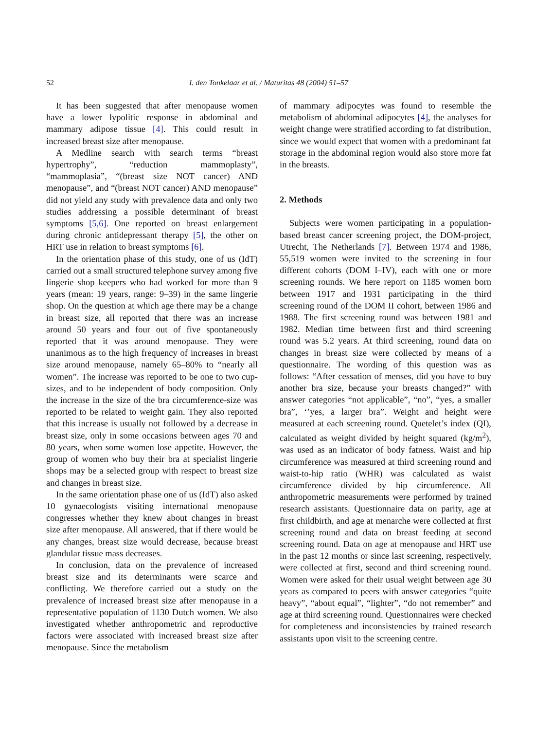52 I. den Tonkelaar et al. / Maturitas 48 (2004) 51–57
It has been suggested that after menopause women have a lower lypolitic response in abdominal and mammary adipose tissue [4]. This could result in increased breast size after menopause.
A Medline search with search terms “breast hypertrophy”, “reduction mammoplasty”, “mammoplasia”, “(breast size NOT cancer) AND menopause”, and “(breast NOT cancer) AND menopause” did not yield any study with prevalence data and only two studies addressing a possible determinant of breast symptoms [5,6]. One reported on breast enlargement during chronic antidepressant therapy [5], the other on HRT use in relation to breast symptoms [6].
In the orientation phase of this study, one of us (IdT) carried out a small structured telephone survey among five lingerie shop keepers who had worked for more than 9 years (mean: 19 years, range: 9–39) in the same lingerie shop. On the question at which age there may be a change in breast size, all reported that there was an increase around 50 years and four out of five spontaneously reported that it was around menopause. They were unanimous as to the high frequency of increases in breast size around menopause, namely 65–80% to “nearly all women”. The increase was reported to be one to two cup-sizes, and to be independent of body composition. Only the increase in the size of the bra circumference-size was reported to be related to weight gain. They also reported that this increase is usually not followed by a decrease in breast size, only in some occasions between ages 70 and 80 years, when some women lose appetite. However, the group of women who buy their bra at specialist lingerie shops may be a selected group with respect to breast size and changes in breast size.
In the same orientation phase one of us (IdT) also asked 10 gynaecologists visiting international menopause congresses whether they knew about changes in breast size after menopause. All answered, that if there would be any changes, breast size would decrease, because breast glandular tissue mass decreases.
In conclusion, data on the prevalence of increased breast size and its determinants were scarce and conflicting. We therefore carried out a study on the prevalence of increased breast size after menopause in a representative population of 1130 Dutch women. We also investigated whether anthropometric and reproductive factors were associated with increased breast size after menopause. Since the metabolism
of mammary adipocytes was found to resemble the metabolism of abdominal adipocytes [4], the analyses for weight change were stratified according to fat distribution, since we would expect that women with a predominant fat storage in the abdominal region would also store more fat in the breasts.
2. Methods
Subjects were women participating in a population-based breast cancer screening project, the DOM-project, Utrecht, The Netherlands [7]. Between 1974 and 1986, 55,519 women were invited to the screening in four different cohorts (DOM I–IV), each with one or more screening rounds. We here report on 1185 women born between 1917 and 1931 participating in the third screening round of the DOM II cohort, between 1986 and 1988. The first screening round was between 1981 and 1982. Median time between first and third screening round was 5.2 years. At third screening, round data on changes in breast size were collected by means of a questionnaire. The wording of this question was as follows: “After cessation of menses, did you have to buy another bra size, because your breasts changed?” with answer categories “not applicable”, “no”, “yes, a smaller bra”, ‘’yes, a larger bra”. Weight and height were measured at each screening round. Quetelet’s index (QI), calculated as weight divided by height squared (kg/m<sup>2</sup>), was used as an indicator of body fatness. Waist and hip circumference was measured at third screening round and waist-to-hip ratio (WHR) was calculated as waist circumference divided by hip circumference. All anthropometric measurements were performed by trained research assistants. Questionnaire data on parity, age at first childbirth, and age at menarche were collected at first screening round and data on breast feeding at second screening round. Data on age at menopause and HRT use in the past 12 months or since last screening, respectively, were collected at first, second and third screening round. Women were asked for their usual weight between age 30 years as compared to peers with answer categories “quite heavy”, “about equal”, “lighter”, “do not remember” and age at third screening round. Questionnaires were checked for completeness and inconsistencies by trained research assistants upon visit to the screening centre.